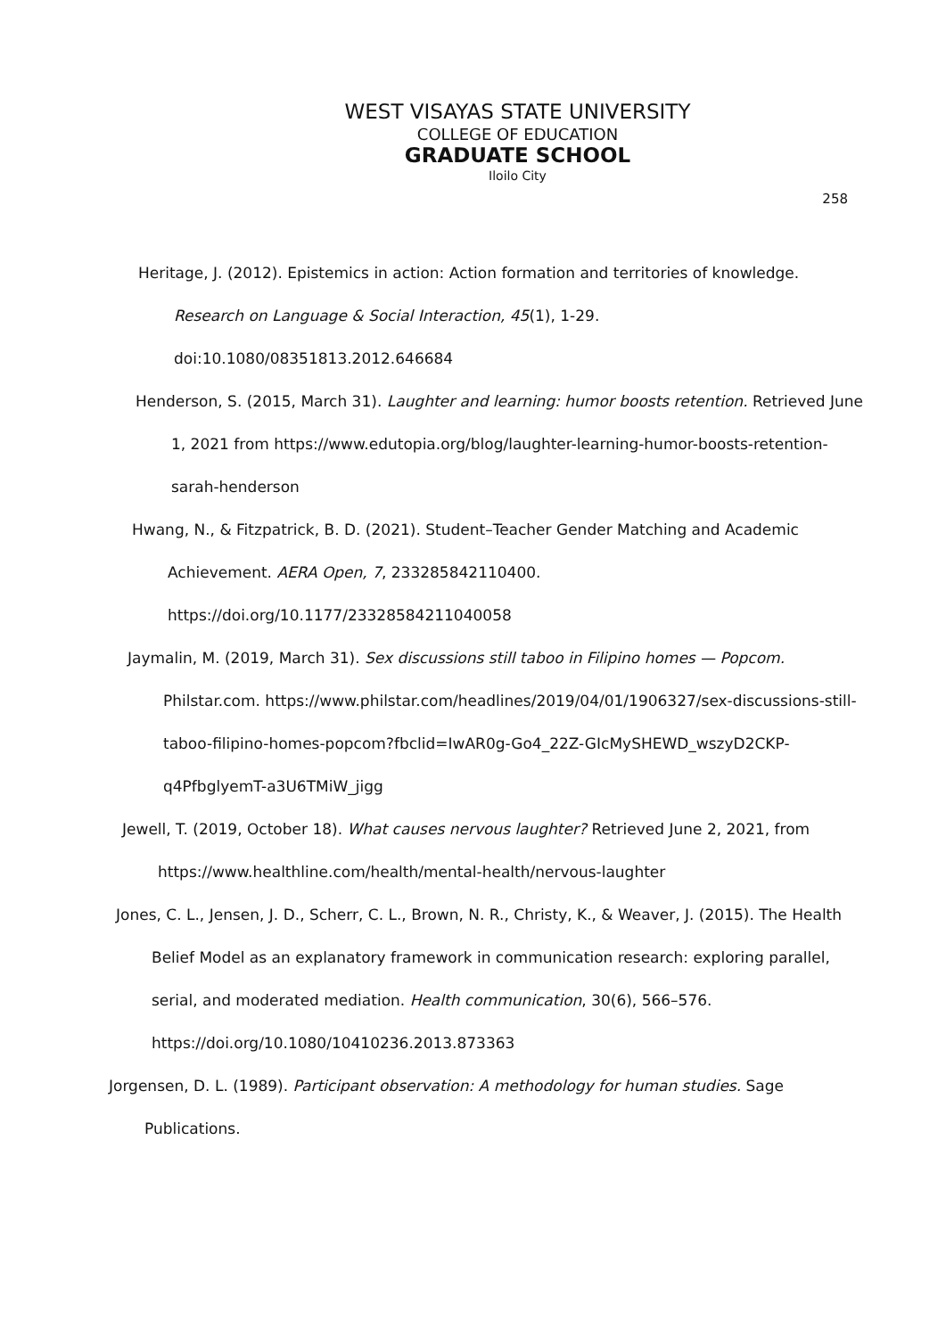WEST VISAYAS STATE UNIVERSITY
COLLEGE OF EDUCATION
GRADUATE SCHOOL
Iloilo City
258
Heritage, J. (2012). Epistemics in action: Action formation and territories of knowledge. Research on Language & Social Interaction, 45(1), 1-29. doi:10.1080/08351813.2012.646684
Henderson, S. (2015, March 31). Laughter and learning: humor boosts retention. Retrieved June 1, 2021 from https://www.edutopia.org/blog/laughter-learning-humor-boosts-retention-sarah-henderson
Hwang, N., & Fitzpatrick, B. D. (2021). Student–Teacher Gender Matching and Academic Achievement. AERA Open, 7, 233285842110400. https://doi.org/10.1177/23328584211040058
Jaymalin, M. (2019, March 31). Sex discussions still taboo in Filipino homes — Popcom. Philstar.com. https://www.philstar.com/headlines/2019/04/01/1906327/sex-discussions-still-taboo-filipino-homes-popcom?fbclid=IwAR0g-Go4_22Z-GIcMySHEWD_wszyD2CKP-q4PfbglyemT-a3U6TMiW_jigg
Jewell, T. (2019, October 18). What causes nervous laughter? Retrieved June 2, 2021, from https://www.healthline.com/health/mental-health/nervous-laughter
Jones, C. L., Jensen, J. D., Scherr, C. L., Brown, N. R., Christy, K., & Weaver, J. (2015). The Health Belief Model as an explanatory framework in communication research: exploring parallel, serial, and moderated mediation. Health communication, 30(6), 566–576. https://doi.org/10.1080/10410236.2013.873363
Jorgensen, D. L. (1989). Participant observation: A methodology for human studies. Sage Publications.